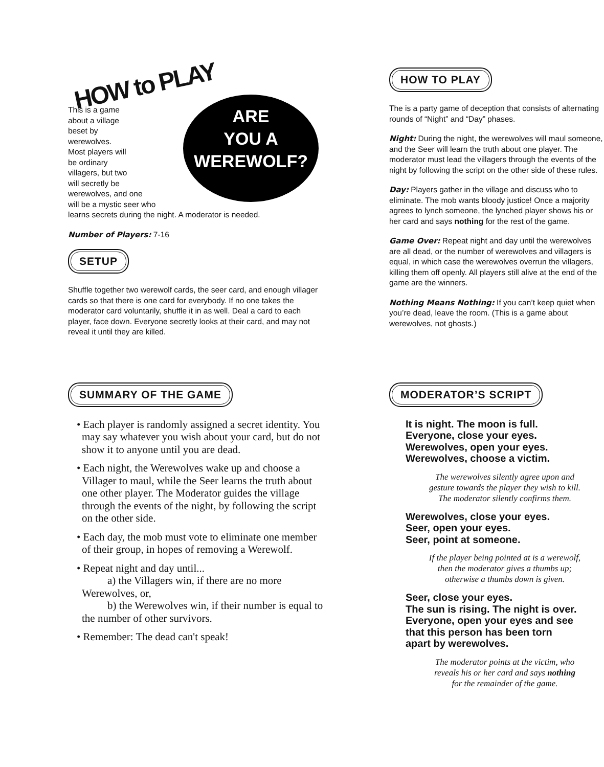HOW to PLAY
ARE
YOU A
WEREWOLF?
This is a game
about a village
beset by
werewolves.
Most players will
be ordinary
villagers, but two
will secretly be
werewolves, and one
will be a mystic seer who
learns secrets during the night. A moderator is needed.
Number of Players: 7-16
SETUP
Shuffle together two werewolf cards, the seer card, and enough villager cards so that there is one card for everybody. If no one takes the moderator card voluntarily, shuffle it in as well. Deal a card to each player, face down. Everyone secretly looks at their card, and may not reveal it until they are killed.
HOW TO PLAY
The is a party game of deception that consists of alternating rounds of “Night” and “Day” phases.
Night: During the night, the werewolves will maul someone, and the Seer will learn the truth about one player. The moderator must lead the villagers through the events of the night by following the script on the other side of these rules.
Day: Players gather in the village and discuss who to eliminate. The mob wants bloody justice! Once a majority agrees to lynch someone, the lynched player shows his or her card and says nothing for the rest of the game.
Game Over: Repeat night and day until the werewolves are all dead, or the number of werewolves and villagers is equal, in which case the werewolves overrun the villagers, killing them off openly. All players still alive at the end of the game are the winners.
Nothing Means Nothing: If you can’t keep quiet when you’re dead, leave the room. (This is a game about werewolves, not ghosts.)
SUMMARY OF THE GAME
• Each player is randomly assigned a secret identity. You may say whatever you wish about your card, but do not show it to anyone until you are dead.
• Each night, the Werewolves wake up and choose a Villager to maul, while the Seer learns the truth about one other player. The Moderator guides the village through the events of the night, by following the script on the other side.
• Each day, the mob must vote to eliminate one member of their group, in hopes of removing a Werewolf.
• Repeat night and day until...
a) the Villagers win, if there are no more Werewolves, or,
b) the Werewolves win, if their number is equal to the number of other survivors.
• Remember: The dead can't speak!
MODERATOR’S SCRIPT
It is night. The moon is full.
Everyone, close your eyes.
Werewolves, open your eyes.
Werewolves, choose a victim.
The werewolves silently agree upon and
gesture towards the player they wish to kill.
The moderator silently confirms them.
Werewolves, close your eyes.
Seer, open your eyes.
Seer, point at someone.
If the player being pointed at is a werewolf,
then the moderator gives a thumbs up;
otherwise a thumbs down is given.
Seer, close your eyes.
The sun is rising. The night is over.
Everyone, open your eyes and see
that this person has been torn
apart by werewolves.
The moderator points at the victim, who
reveals his or her card and says nothing
for the remainder of the game.